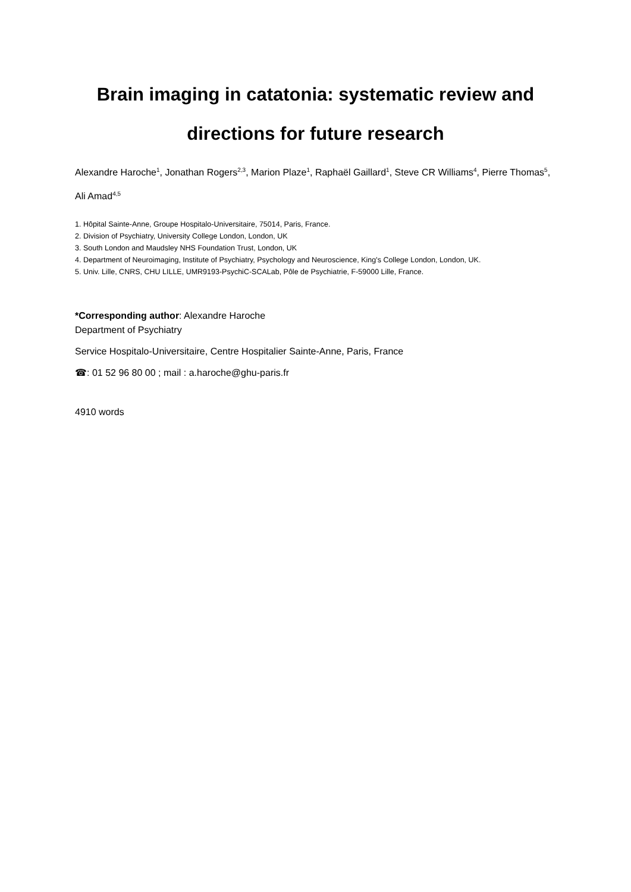Brain imaging in catatonia: systematic review and
directions for future research
Alexandre Haroche<sup>1</sup>, Jonathan Rogers<sup>2,3</sup>, Marion Plaze<sup>1</sup>, Raphaël Gaillard<sup>1</sup>, Steve CR Williams<sup>4</sup>, Pierre Thomas<sup>5</sup>, Ali Amad<sup>4,5</sup>
1. Hôpital Sainte-Anne, Groupe Hospitalo-Universitaire, 75014, Paris, France.
2. Division of Psychiatry, University College London, London, UK
3. South London and Maudsley NHS Foundation Trust, London, UK
4. Department of Neuroimaging, Institute of Psychiatry, Psychology and Neuroscience, King's College London, London, UK.
5. Univ. Lille, CNRS, CHU LILLE, UMR9193-PsychiC-SCALab, Pôle de Psychiatrie, F-59000 Lille, France.
*Corresponding author: Alexandre Haroche
Department of Psychiatry
Service Hospitalo-Universitaire, Centre Hospitalier Sainte-Anne, Paris, France
☎: 01 52 96 80 00 ; mail : a.haroche@ghu-paris.fr
4910 words